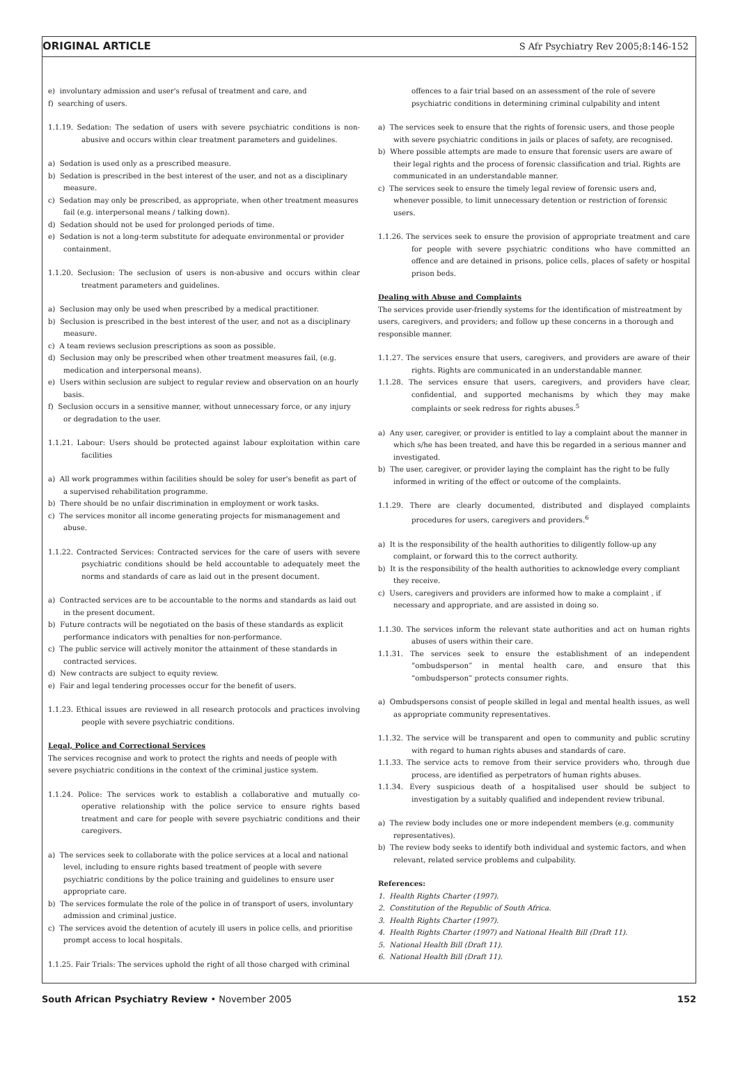ORIGINAL ARTICLE S Afr Psychiatry Rev 2005;8:146-152
e) involuntary admission and user's refusal of treatment and care, and
f) searching of users.
1.1.19. Sedation: The sedation of users with severe psychiatric conditions is non-abusive and occurs within clear treatment parameters and guidelines.
a) Sedation is used only as a prescribed measure.
b) Sedation is prescribed in the best interest of the user, and not as a disciplinary measure.
c) Sedation may only be prescribed, as appropriate, when other treatment measures fail (e.g. interpersonal means / talking down).
d) Sedation should not be used for prolonged periods of time.
e) Sedation is not a long-term substitute for adequate environmental or provider containment.
1.1.20. Seclusion: The seclusion of users is non-abusive and occurs within clear treatment parameters and guidelines.
a) Seclusion may only be used when prescribed by a medical practitioner.
b) Seclusion is prescribed in the best interest of the user, and not as a disciplinary measure.
c) A team reviews seclusion prescriptions as soon as possible.
d) Seclusion may only be prescribed when other treatment measures fail, (e.g. medication and interpersonal means).
e) Users within seclusion are subject to regular review and observation on an hourly basis.
f) Seclusion occurs in a sensitive manner, without unnecessary force, or any injury or degradation to the user.
1.1.21. Labour: Users should be protected against labour exploitation within care facilities
a) All work programmes within facilities should be soley for user's benefit as part of a supervised rehabilitation programme.
b) There should be no unfair discrimination in employment or work tasks.
c) The services monitor all income generating projects for mismanagement and abuse.
1.1.22. Contracted Services: Contracted services for the care of users with severe psychiatric conditions should be held accountable to adequately meet the norms and standards of care as laid out in the present document.
a) Contracted services are to be accountable to the norms and standards as laid out in the present document.
b) Future contracts will be negotiated on the basis of these standards as explicit performance indicators with penalties for non-performance.
c) The public service will actively monitor the attainment of these standards in contracted services.
d) New contracts are subject to equity review.
e) Fair and legal tendering processes occur for the benefit of users.
1.1.23. Ethical issues are reviewed in all research protocols and practices involving people with severe psychiatric conditions.
Legal, Police and Correctional Services
The services recognise and work to protect the rights and needs of people with severe psychiatric conditions in the context of the criminal justice system.
1.1.24. Police: The services work to establish a collaborative and mutually co-operative relationship with the police service to ensure rights based treatment and care for people with severe psychiatric conditions and their caregivers.
a) The services seek to collaborate with the police services at a local and national level, including to ensure rights based treatment of people with severe psychiatric conditions by the police training and guidelines to ensure user appropriate care.
b) The services formulate the role of the police in of transport of users, involuntary admission and criminal justice.
c) The services avoid the detention of acutely ill users in police cells, and prioritise prompt access to local hospitals.
1.1.25. Fair Trials: The services uphold the right of all those charged with criminal
offences to a fair trial based on an assessment of the role of severe psychiatric conditions in determining criminal culpability and intent
a) The services seek to ensure that the rights of forensic users, and those people with severe psychiatric conditions in jails or places of safety, are recognised.
b) Where possible attempts are made to ensure that forensic users are aware of their legal rights and the process of forensic classification and trial. Rights are communicated in an understandable manner.
c) The services seek to ensure the timely legal review of forensic users and, whenever possible, to limit unnecessary detention or restriction of forensic users.
1.1.26. The services seek to ensure the provision of appropriate treatment and care for people with severe psychiatric conditions who have committed an offence and are detained in prisons, police cells, places of safety or hospital prison beds.
Dealing with Abuse and Complaints
The services provide user-friendly systems for the identification of mistreatment by users, caregivers, and providers; and follow up these concerns in a thorough and responsible manner.
1.1.27. The services ensure that users, caregivers, and providers are aware of their rights. Rights are communicated in an understandable manner.
1.1.28. The services ensure that users, caregivers, and providers have clear, confidential, and supported mechanisms by which they may make complaints or seek redress for rights abuses.<sup>5</sup>
a) Any user, caregiver, or provider is entitled to lay a complaint about the manner in which s/he has been treated, and have this be regarded in a serious manner and investigated.
b) The user, caregiver, or provider laying the complaint has the right to be fully informed in writing of the effect or outcome of the complaints.
1.1.29. There are clearly documented, distributed and displayed complaints procedures for users, caregivers and providers.<sup>6</sup>
a) It is the responsibility of the health authorities to diligently follow-up any complaint, or forward this to the correct authority.
b) It is the responsibility of the health authorities to acknowledge every compliant they receive.
c) Users, caregivers and providers are informed how to make a complaint , if necessary and appropriate, and are assisted in doing so.
1.1.30. The services inform the relevant state authorities and act on human rights abuses of users within their care.
1.1.31. The services seek to ensure the establishment of an independent “ombudsperson” in mental health care, and ensure that this “ombudsperson” protects consumer rights.
a) Ombudspersons consist of people skilled in legal and mental health issues, as well as appropriate community representatives.
1.1.32. The service will be transparent and open to community and public scrutiny with regard to human rights abuses and standards of care.
1.1.33. The service acts to remove from their service providers who, through due process, are identified as perpetrators of human rights abuses.
1.1.34. Every suspicious death of a hospitalised user should be subject to investigation by a suitably qualified and independent review tribunal.
a) The review body includes one or more independent members (e.g. community representatives).
b) The review body seeks to identify both individual and systemic factors, and when relevant, related service problems and culpability.
References:
1. Health Rights Charter (1997).
2. Constitution of the Republic of South Africa.
3. Health Rights Charter (1997).
4. Health Rights Charter (1997) and National Health Bill (Draft 11).
5. National Health Bill (Draft 11).
6. National Health Bill (Draft 11).
South African Psychiatry Review • November 2005 152